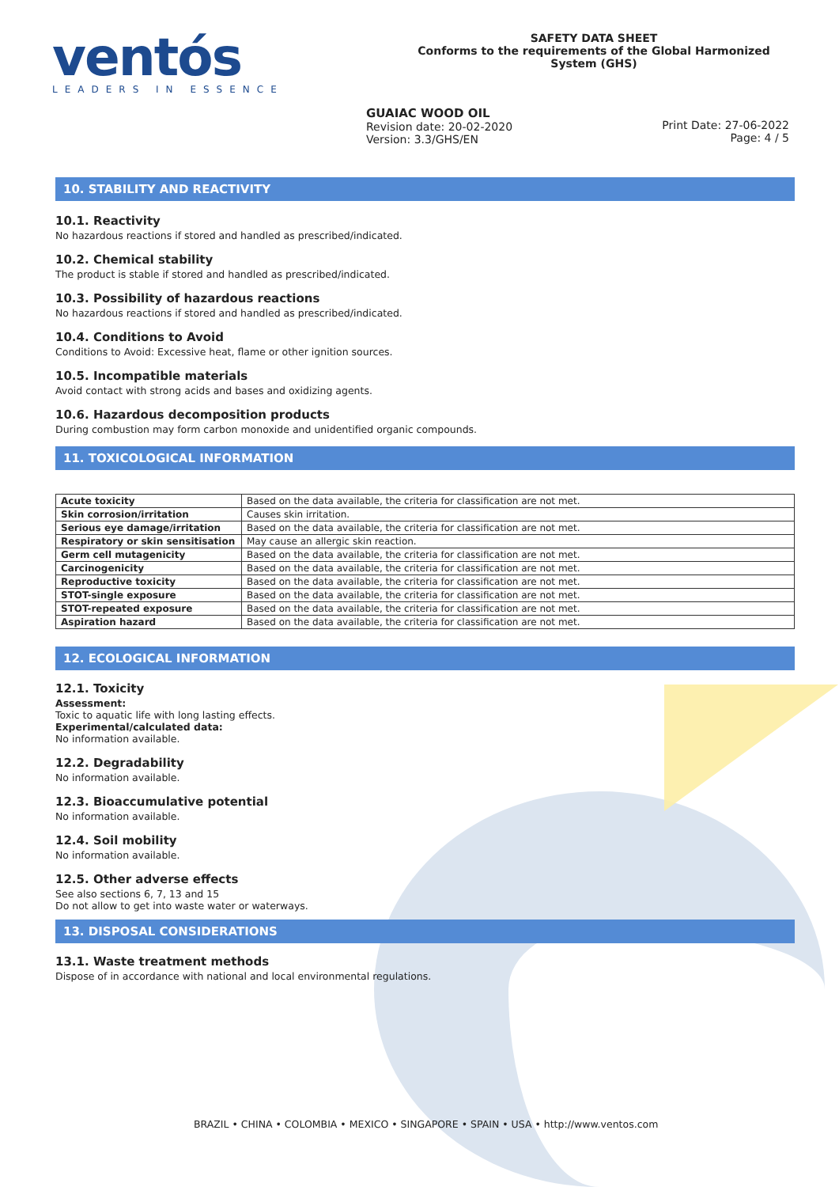ventós
LEADERS IN ESSENCE
SAFETY DATA SHEET
Conforms to the requirements of the Global Harmonized System (GHS)
GUAIAC WOOD OIL
Revision date: 20-02-2020
Version: 3.3/GHS/EN
Print Date: 27-06-2022
Page: 4 / 5
10. STABILITY AND REACTIVITY
10.1. Reactivity
No hazardous reactions if stored and handled as prescribed/indicated.
10.2. Chemical stability
The product is stable if stored and handled as prescribed/indicated.
10.3. Possibility of hazardous reactions
No hazardous reactions if stored and handled as prescribed/indicated.
10.4. Conditions to Avoid
Conditions to Avoid: Excessive heat, flame or other ignition sources.
10.5. Incompatible materials
Avoid contact with strong acids and bases and oxidizing agents.
10.6. Hazardous decomposition products
During combustion may form carbon monoxide and unidentified organic compounds.
11. TOXICOLOGICAL INFORMATION
| Acute toxicity | Based on the data available, the criteria for classification are not met. |
| Skin corrosion/irritation | Causes skin irritation. |
| Serious eye damage/irritation | Based on the data available, the criteria for classification are not met. |
| Respiratory or skin sensitisation | May cause an allergic skin reaction. |
| Germ cell mutagenicity | Based on the data available, the criteria for classification are not met. |
| Carcinogenicity | Based on the data available, the criteria for classification are not met. |
| Reproductive toxicity | Based on the data available, the criteria for classification are not met. |
| STOT-single exposure | Based on the data available, the criteria for classification are not met. |
| STOT-repeated exposure | Based on the data available, the criteria for classification are not met. |
| Aspiration hazard | Based on the data available, the criteria for classification are not met. |
12. ECOLOGICAL INFORMATION
12.1. Toxicity
Assessment:
Toxic to aquatic life with long lasting effects.
Experimental/calculated data:
No information available.
12.2. Degradability
No information available.
12.3. Bioaccumulative potential
No information available.
12.4. Soil mobility
No information available.
12.5. Other adverse effects
See also sections 6, 7, 13 and 15
Do not allow to get into waste water or waterways.
13. DISPOSAL CONSIDERATIONS
13.1. Waste treatment methods
Dispose of in accordance with national and local environmental regulations.
BRAZIL • CHINA • COLOMBIA • MEXICO • SINGAPORE • SPAIN • USA • http://www.ventos.com